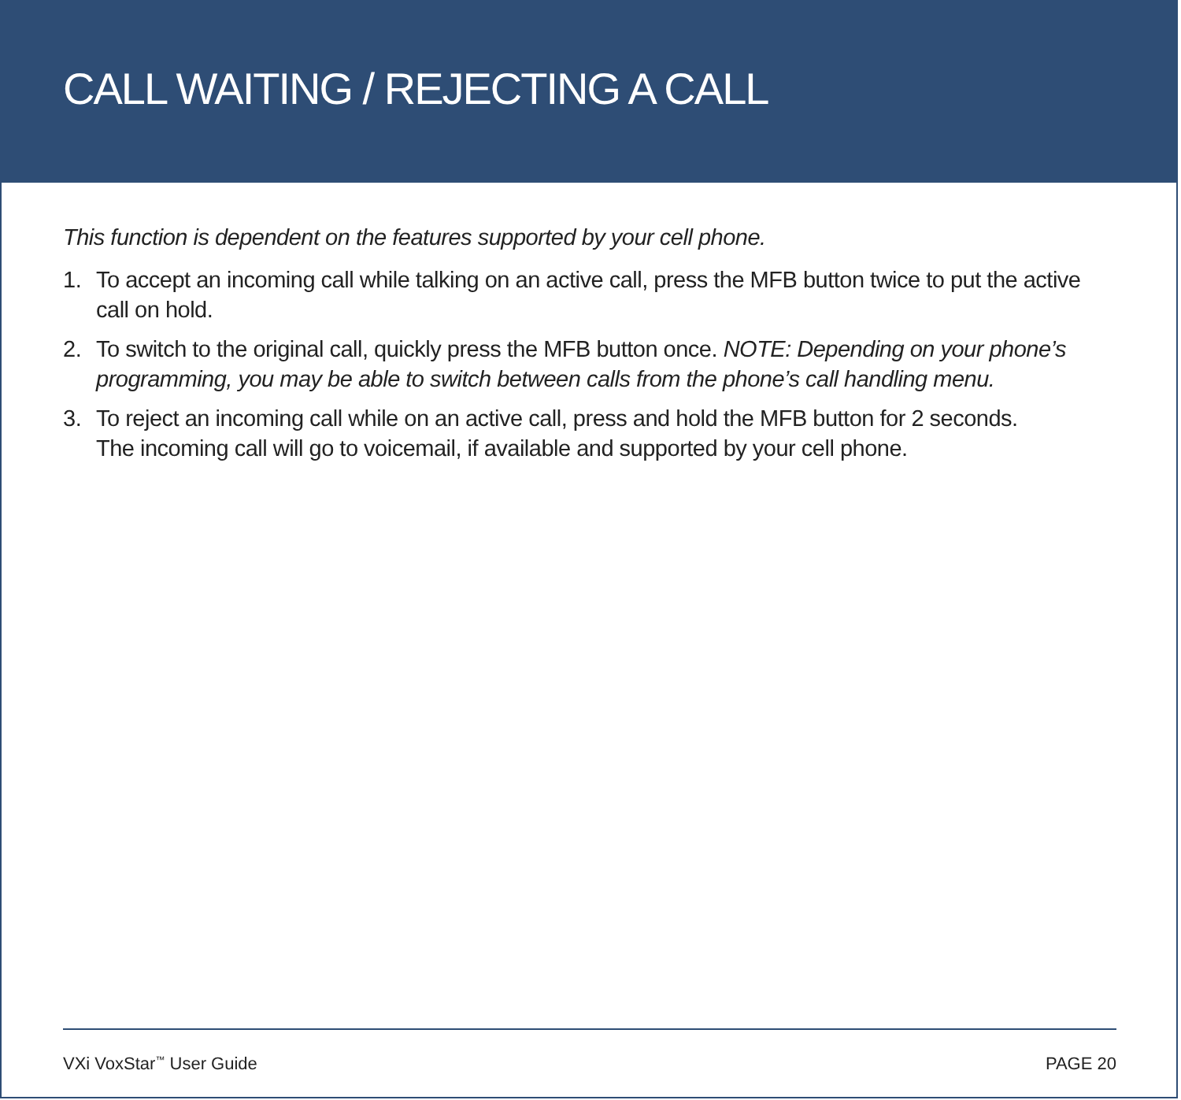CALL WAITING / REJECTING A CALL
This function is dependent on the features supported by your cell phone.
1. To accept an incoming call while talking on an active call, press the MFB button twice to put the active call on hold.
2. To switch to the original call, quickly press the MFB button once. NOTE: Depending on your phone’s programming, you may be able to switch between calls from the phone’s call handling menu.
3. To reject an incoming call while on an active call, press and hold the MFB button for 2 seconds.
The incoming call will go to voicemail, if available and supported by your cell phone.
VXi VoxStar<sup>™</sup> User Guide PAGE 20